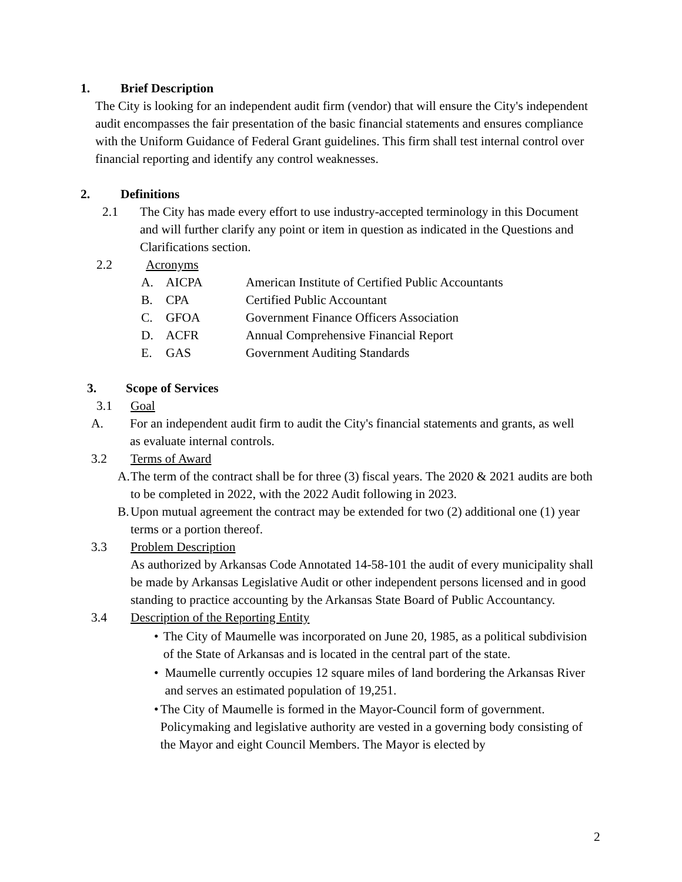1. Brief Description
The City is looking for an independent audit firm (vendor) that will ensure the City's independent audit encompasses the fair presentation of the basic financial statements and ensures compliance with the Uniform Guidance of Federal Grant guidelines. This firm shall test internal control over financial reporting and identify any control weaknesses.
2. Definitions
2.1 The City has made every effort to use industry-accepted terminology in this Document and will further clarify any point or item in question as indicated in the Questions and Clarifications section.
2.2 Acronyms
A. AICPA American Institute of Certified Public Accountants
B. CPA Certified Public Accountant
C. GFOA Government Finance Officers Association
D. ACFR Annual Comprehensive Financial Report
E. GAS Government Auditing Standards
3. Scope of Services
3.1 Goal
A. For an independent audit firm to audit the City's financial statements and grants, as well as evaluate internal controls.
3.2 Terms of Award
A.
The term of the contract shall be for three (3) fiscal years. The 2020 & 2021 audits are both to be completed in 2022, with the 2022 Audit following in 2023.
B.
Upon mutual agreement the contract may be extended for two (2) additional one (1) year terms or a portion thereof.
3.3 Problem Description
As authorized by Arkansas Code Annotated 14-58-101 the audit of every municipality shall be made by Arkansas Legislative Audit or other independent persons licensed and in good standing to practice accounting by the Arkansas State Board of Public Accountancy.
3.4 Description of the Reporting Entity
• The City of Maumelle was incorporated on June 20, 1985, as a political subdivision of the State of Arkansas and is located in the central part of the state.
• Maumelle currently occupies 12 square miles of land bordering the Arkansas River and serves an estimated population of 19,251.
• The City of Maumelle is formed in the Mayor-Council form of government. Policymaking and legislative authority are vested in a governing body consisting of the Mayor and eight Council Members. The Mayor is elected by
2